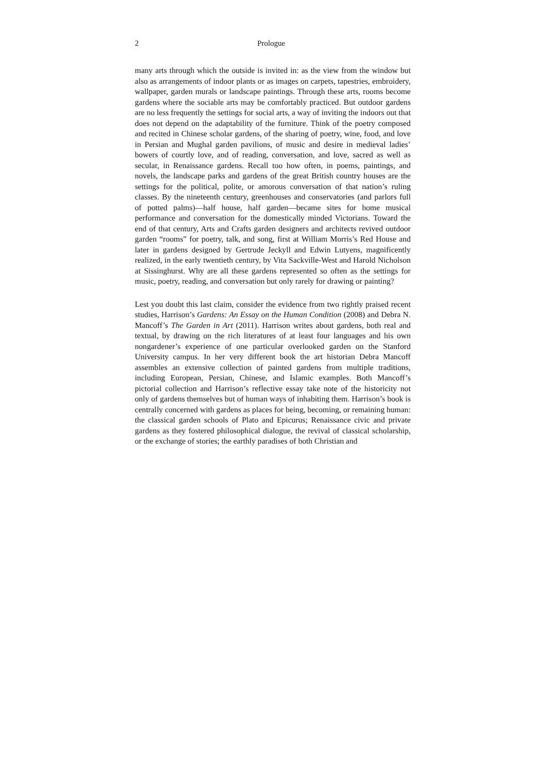2 Prologue
many arts through which the outside is invited in: as the view from the window but also as arrangements of indoor plants or as images on carpets, tapestries, embroidery, wallpaper, garden murals or landscape paintings. Through these arts, rooms become gardens where the sociable arts may be comfortably practiced. But outdoor gardens are no less frequently the settings for social arts, a way of inviting the indoors out that does not depend on the adaptability of the furniture. Think of the poetry composed and recited in Chinese scholar gardens, of the sharing of poetry, wine, food, and love in Persian and Mughal garden pavilions, of music and desire in medieval ladies’ bowers of courtly love, and of reading, conversation, and love, sacred as well as secular, in Renaissance gardens. Recall too how often, in poems, paintings, and novels, the landscape parks and gardens of the great British country houses are the settings for the political, polite, or amorous conversation of that nation’s ruling classes. By the nineteenth century, greenhouses and conservatories (and parlors full of potted palms)—half house, half garden—became sites for home musical performance and conversation for the domestically minded Victorians. Toward the end of that century, Arts and Crafts garden designers and architects revived outdoor garden “rooms” for poetry, talk, and song, first at William Morris’s Red House and later in gardens designed by Gertrude Jeckyll and Edwin Lutyens, magnificently realized, in the early twentieth century, by Vita Sackville-West and Harold Nicholson at Sissinghurst. Why are all these gardens represented so often as the settings for music, poetry, reading, and conversation but only rarely for drawing or painting?
Lest you doubt this last claim, consider the evidence from two rightly praised recent studies, Harrison’s Gardens: An Essay on the Human Condition (2008) and Debra N. Mancoff’s The Garden in Art (2011). Harrison writes about gardens, both real and textual, by drawing on the rich literatures of at least four languages and his own nongardener’s experience of one particular overlooked garden on the Stanford University campus. In her very different book the art historian Debra Mancoff assembles an extensive collection of painted gardens from multiple traditions, including European, Persian, Chinese, and Islamic examples. Both Mancoff’s pictorial collection and Harrison’s reflective essay take note of the historicity not only of gardens themselves but of human ways of inhabiting them. Harrison’s book is centrally concerned with gardens as places for being, becoming, or remaining human: the classical garden schools of Plato and Epicurus; Renaissance civic and private gardens as they fostered philosophical dialogue, the revival of classical scholarship, or the exchange of stories; the earthly paradises of both Christian and